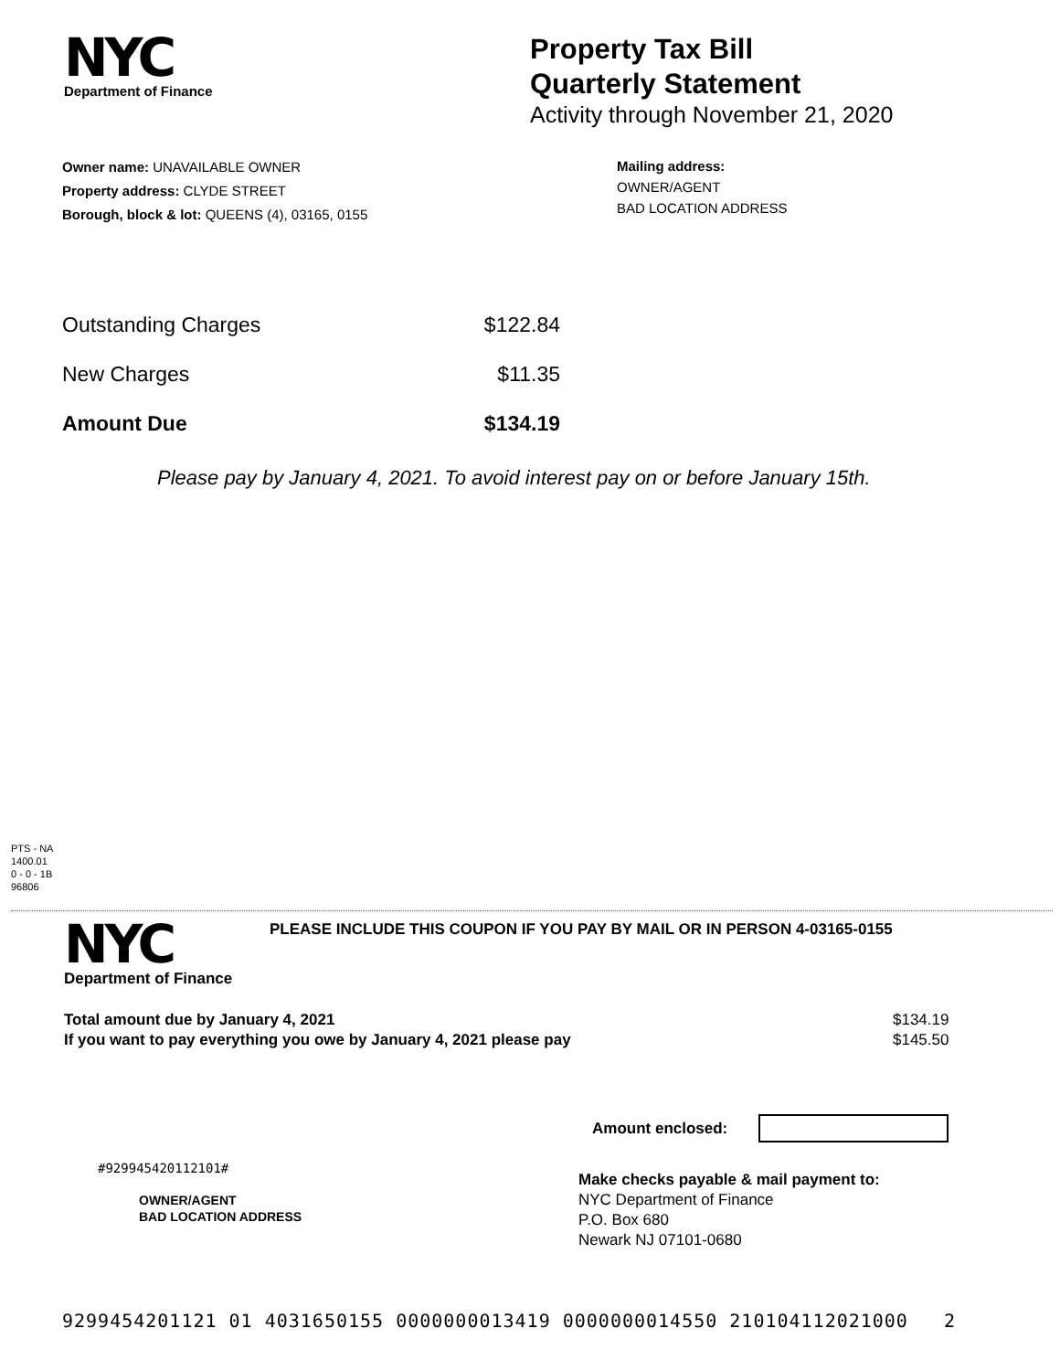NYC
Department of Finance
Property Tax Bill
Quarterly Statement
Activity through November 21, 2020
Owner name: UNAVAILABLE OWNER
Property address: CLYDE STREET
Borough, block & lot: QUEENS (4), 03165, 0155
Mailing address:
OWNER/AGENT
BAD LOCATION ADDRESS
| Outstanding Charges | $122.84 |
| New Charges | $11.35 |
| Amount Due | $134.19 |
Please pay by January 4, 2021. To avoid interest pay on or before January 15th.
PTS - NA
1400.01
0 - 0 - 1B
96806
NYC
Department of Finance
PLEASE INCLUDE THIS COUPON IF YOU PAY BY MAIL OR IN PERSON 4-03165-0155
Total amount due by January 4, 2021
If you want to pay everything you owe by January 4, 2021 please pay
$134.19
$145.50
Amount enclosed:
#929945420112101#
OWNER/AGENT
BAD LOCATION ADDRESS
Make checks payable & mail payment to:
NYC Department of Finance
P.O. Box 680
Newark NJ 07101-0680
9299454201121 01 4031650155 0000000013419 0000000014550 210104112021000 2